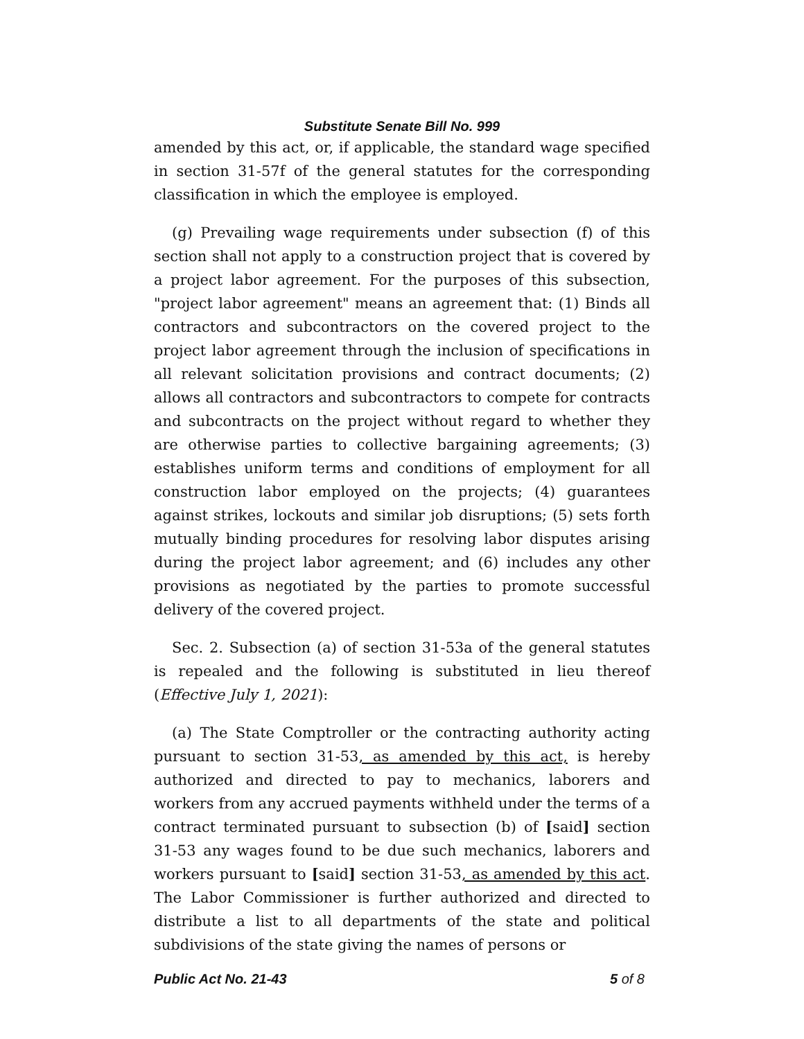Substitute Senate Bill No. 999
amended by this act, or, if applicable, the standard wage specified in section 31-57f of the general statutes for the corresponding classification in which the employee is employed.
(g) Prevailing wage requirements under subsection (f) of this section shall not apply to a construction project that is covered by a project labor agreement. For the purposes of this subsection, "project labor agreement" means an agreement that: (1) Binds all contractors and subcontractors on the covered project to the project labor agreement through the inclusion of specifications in all relevant solicitation provisions and contract documents; (2) allows all contractors and subcontractors to compete for contracts and subcontracts on the project without regard to whether they are otherwise parties to collective bargaining agreements; (3) establishes uniform terms and conditions of employment for all construction labor employed on the projects; (4) guarantees against strikes, lockouts and similar job disruptions; (5) sets forth mutually binding procedures for resolving labor disputes arising during the project labor agreement; and (6) includes any other provisions as negotiated by the parties to promote successful delivery of the covered project.
Sec. 2. Subsection (a) of section 31-53a of the general statutes is repealed and the following is substituted in lieu thereof (Effective July 1, 2021):
(a) The State Comptroller or the contracting authority acting pursuant to section 31-53, as amended by this act, is hereby authorized and directed to pay to mechanics, laborers and workers from any accrued payments withheld under the terms of a contract terminated pursuant to subsection (b) of [said] section 31-53 any wages found to be due such mechanics, laborers and workers pursuant to [said] section 31-53, as amended by this act. The Labor Commissioner is further authorized and directed to distribute a list to all departments of the state and political subdivisions of the state giving the names of persons or
Public Act No. 21-43 5 of 8